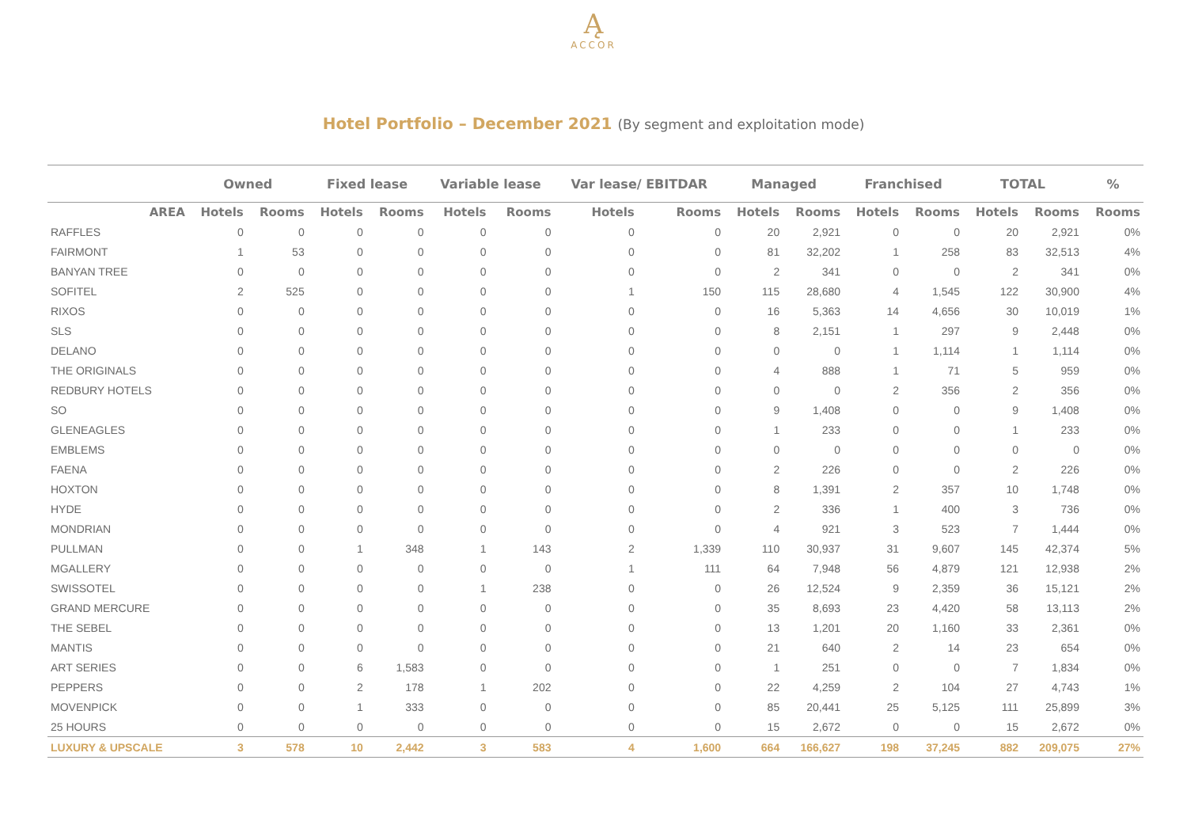Ą
ACCOR
Hotel Portfolio – December 2021 (By segment and exploitation mode)
| | Owned | | Fixed lease | | Variable lease | | Var lease/ EBITDAR | | Managed | | Franchised | | TOTAL | | % |
| --- | --- | --- | --- | --- | --- | --- | --- | --- | --- | --- | --- | --- | --- | --- | --- |
| AREA | Hotels | Rooms | Hotels | Rooms | Hotels | Rooms | Hotels | Rooms | Hotels | Rooms | Hotels | Rooms | Hotels | Rooms | Rooms |
| RAFFLES | 0 | 0 | 0 | 0 | 0 | 0 | 0 | 0 | 20 | 2,921 | 0 | 0 | 20 | 2,921 | 0% |
| FAIRMONT | 1 | 53 | 0 | 0 | 0 | 0 | 0 | 0 | 81 | 32,202 | 1 | 258 | 83 | 32,513 | 4% |
| BANYAN TREE | 0 | 0 | 0 | 0 | 0 | 0 | 0 | 0 | 2 | 341 | 0 | 0 | 2 | 341 | 0% |
| SOFITEL | 2 | 525 | 0 | 0 | 0 | 0 | 1 | 150 | 115 | 28,680 | 4 | 1,545 | 122 | 30,900 | 4% |
| RIXOS | 0 | 0 | 0 | 0 | 0 | 0 | 0 | 0 | 16 | 5,363 | 14 | 4,656 | 30 | 10,019 | 1% |
| SLS | 0 | 0 | 0 | 0 | 0 | 0 | 0 | 0 | 8 | 2,151 | 1 | 297 | 9 | 2,448 | 0% |
| DELANO | 0 | 0 | 0 | 0 | 0 | 0 | 0 | 0 | 0 | 0 | 1 | 1,114 | 1 | 1,114 | 0% |
| THE ORIGINALS | 0 | 0 | 0 | 0 | 0 | 0 | 0 | 0 | 4 | 888 | 1 | 71 | 5 | 959 | 0% |
| REDBURY HOTELS | 0 | 0 | 0 | 0 | 0 | 0 | 0 | 0 | 0 | 0 | 2 | 356 | 2 | 356 | 0% |
| SO | 0 | 0 | 0 | 0 | 0 | 0 | 0 | 0 | 9 | 1,408 | 0 | 0 | 9 | 1,408 | 0% |
| GLENEAGLES | 0 | 0 | 0 | 0 | 0 | 0 | 0 | 0 | 1 | 233 | 0 | 0 | 1 | 233 | 0% |
| EMBLEMS | 0 | 0 | 0 | 0 | 0 | 0 | 0 | 0 | 0 | 0 | 0 | 0 | 0 | 0 | 0% |
| FAENA | 0 | 0 | 0 | 0 | 0 | 0 | 0 | 0 | 2 | 226 | 0 | 0 | 2 | 226 | 0% |
| HOXTON | 0 | 0 | 0 | 0 | 0 | 0 | 0 | 0 | 8 | 1,391 | 2 | 357 | 10 | 1,748 | 0% |
| HYDE | 0 | 0 | 0 | 0 | 0 | 0 | 0 | 0 | 2 | 336 | 1 | 400 | 3 | 736 | 0% |
| MONDRIAN | 0 | 0 | 0 | 0 | 0 | 0 | 0 | 0 | 4 | 921 | 3 | 523 | 7 | 1,444 | 0% |
| PULLMAN | 0 | 0 | 1 | 348 | 1 | 143 | 2 | 1,339 | 110 | 30,937 | 31 | 9,607 | 145 | 42,374 | 5% |
| MGALLERY | 0 | 0 | 0 | 0 | 0 | 0 | 1 | 111 | 64 | 7,948 | 56 | 4,879 | 121 | 12,938 | 2% |
| SWISSOTEL | 0 | 0 | 0 | 0 | 1 | 238 | 0 | 0 | 26 | 12,524 | 9 | 2,359 | 36 | 15,121 | 2% |
| GRAND MERCURE | 0 | 0 | 0 | 0 | 0 | 0 | 0 | 0 | 35 | 8,693 | 23 | 4,420 | 58 | 13,113 | 2% |
| THE SEBEL | 0 | 0 | 0 | 0 | 0 | 0 | 0 | 0 | 13 | 1,201 | 20 | 1,160 | 33 | 2,361 | 0% |
| MANTIS | 0 | 0 | 0 | 0 | 0 | 0 | 0 | 0 | 21 | 640 | 2 | 14 | 23 | 654 | 0% |
| ART SERIES | 0 | 0 | 6 | 1,583 | 0 | 0 | 0 | 0 | 1 | 251 | 0 | 0 | 7 | 1,834 | 0% |
| PEPPERS | 0 | 0 | 2 | 178 | 1 | 202 | 0 | 0 | 22 | 4,259 | 2 | 104 | 27 | 4,743 | 1% |
| MOVENPICK | 0 | 0 | 1 | 333 | 0 | 0 | 0 | 0 | 85 | 20,441 | 25 | 5,125 | 111 | 25,899 | 3% |
| 25 HOURS | 0 | 0 | 0 | 0 | 0 | 0 | 0 | 0 | 15 | 2,672 | 0 | 0 | 15 | 2,672 | 0% |
| LUXURY & UPSCALE | 3 | 578 | 10 | 2,442 | 3 | 583 | 4 | 1,600 | 664 | 166,627 | 198 | 37,245 | 882 | 209,075 | 27% |